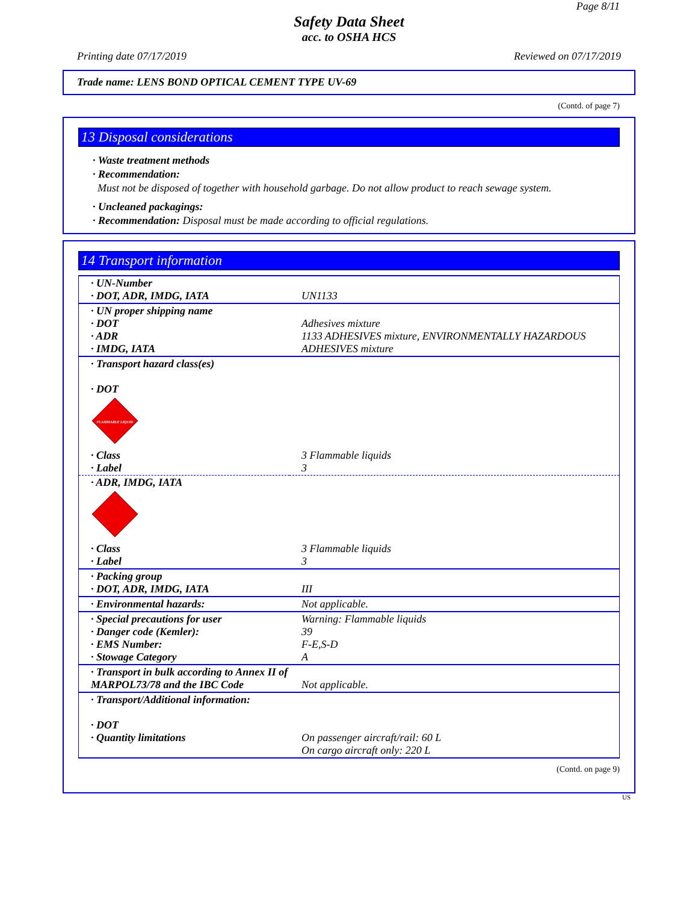Page 8/11
Safety Data Sheet
acc. to OSHA HCS
Printing date 07/17/2019 Reviewed on 07/17/2019
Trade name: LENS BOND OPTICAL CEMENT TYPE UV-69
(Contd. of page 7)
13 Disposal considerations
· Waste treatment methods
· Recommendation:
Must not be disposed of together with household garbage. Do not allow product to reach sewage system.
· Uncleaned packagings:
· Recommendation: Disposal must be made according to official regulations.
14 Transport information
| · UN-Number · DOT, ADR, IMDG, IATA | UN1133 |
| · UN proper shipping name · DOT · ADR · IMDG, IATA | Adhesives mixture 1133 ADHESIVES mixture, ENVIRONMENTALLY HAZARDOUS ADHESIVES mixture |
| · Transport hazard class(es) · DOT | |
| FLAMMABLE LIQUID | |
| · Class · Label | 3 Flammable liquids 3 |
| · ADR, IMDG, IATA | |
| · Class · Label | 3 Flammable liquids 3 |
| · Packing group · DOT, ADR, IMDG, IATA | III |
| · Environmental hazards: | Not applicable. |
| · Special precautions for user · Danger code (Kemler): · EMS Number: · Stowage Category | Warning: Flammable liquids 39 F-E,S-D A |
| · Transport in bulk according to Annex II of MARPOL73/78 and the IBC Code | Not applicable. |
| · Transport/Additional information: · DOT · Quantity limitations | On passenger aircraft/rail: 60 L On cargo aircraft only: 220 L |
(Contd. on page 9)
US